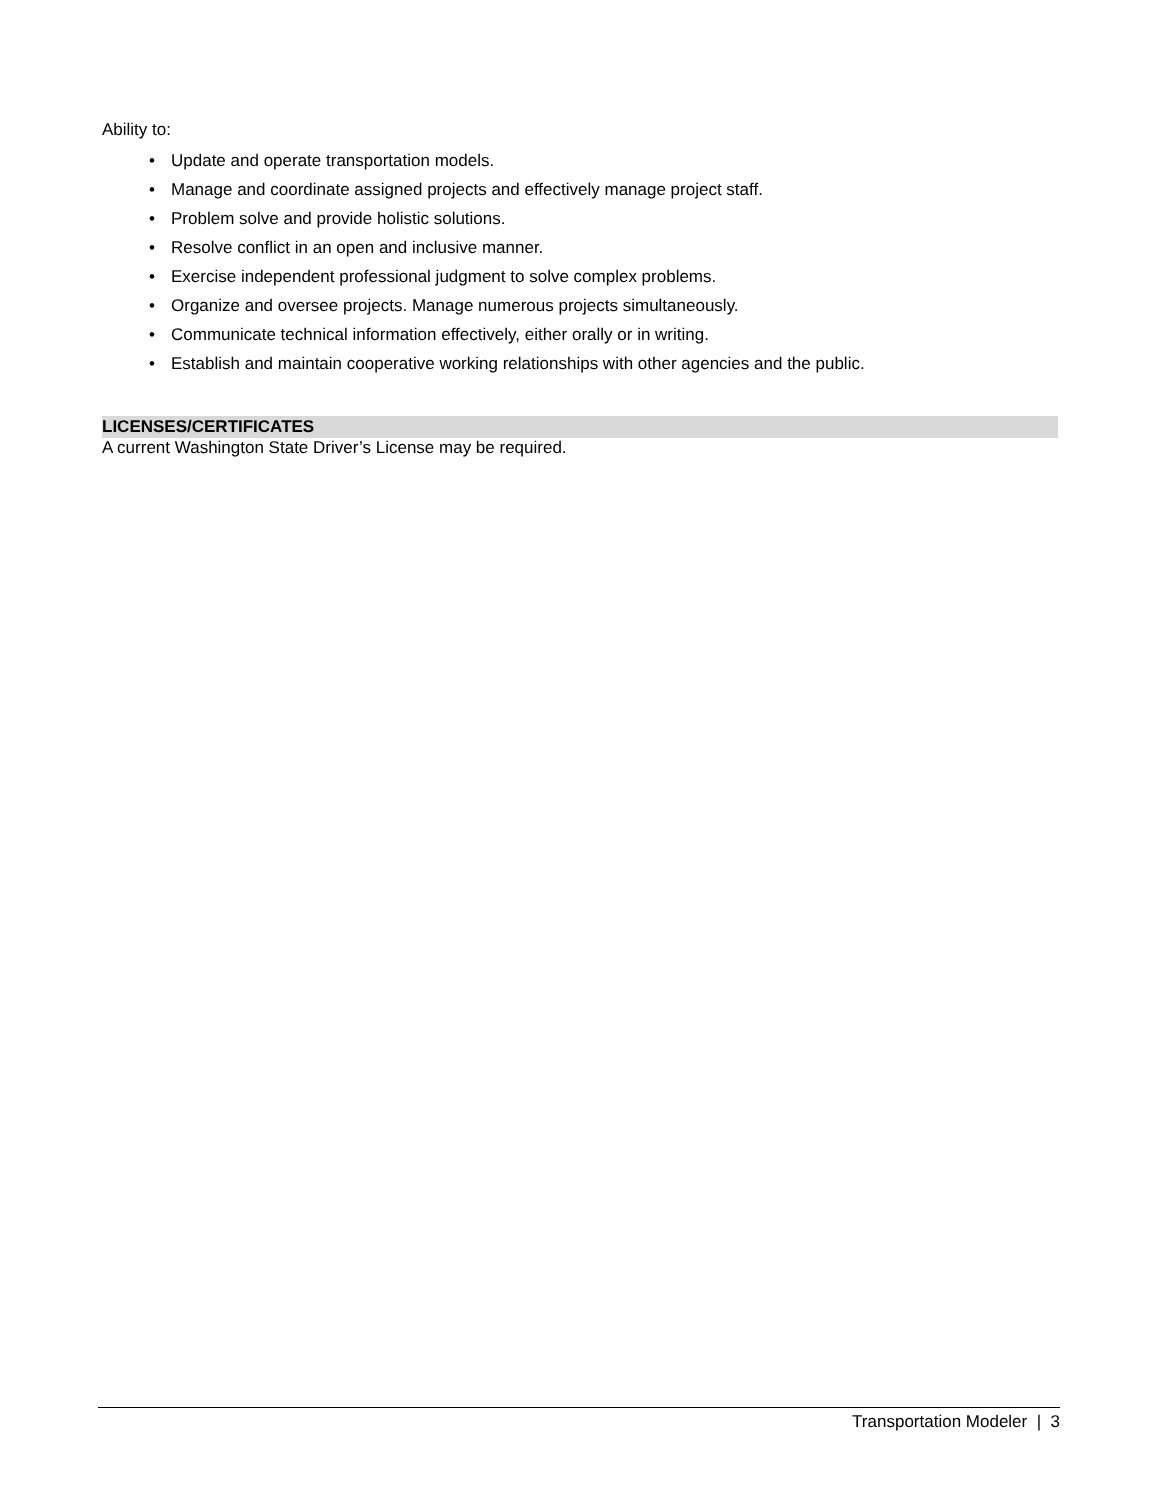Ability to:
• Update and operate transportation models.
• Manage and coordinate assigned projects and effectively manage project staff.
• Problem solve and provide holistic solutions.
• Resolve conflict in an open and inclusive manner.
• Exercise independent professional judgment to solve complex problems.
• Organize and oversee projects. Manage numerous projects simultaneously.
• Communicate technical information effectively, either orally or in writing.
• Establish and maintain cooperative working relationships with other agencies and the public.
LICENSES/CERTIFICATES
A current Washington State Driver’s License may be required.
Transportation Modeler | 3